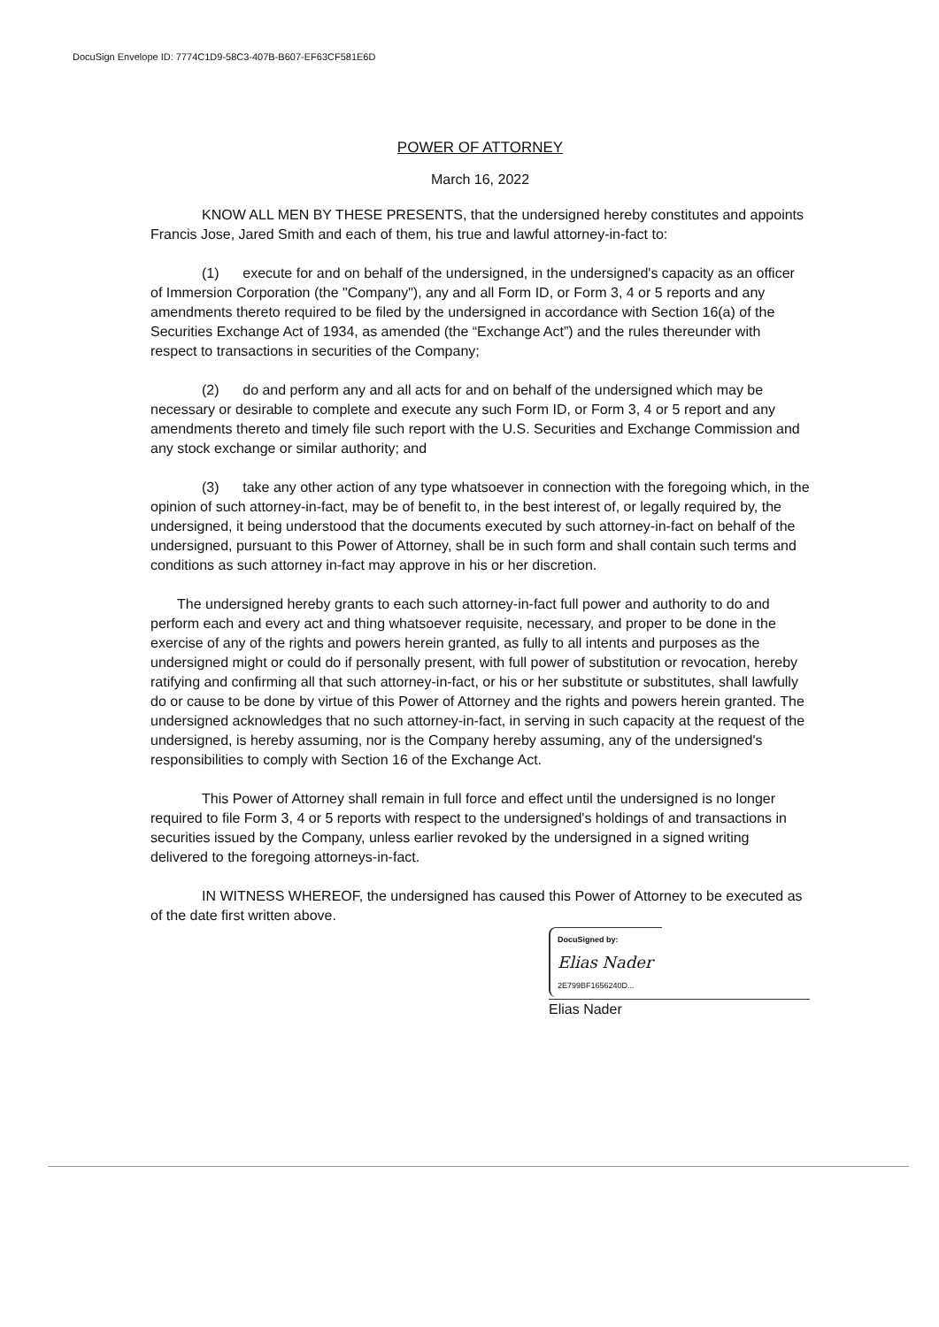DocuSign Envelope ID: 7774C1D9-58C3-407B-B607-EF63CF581E6D
POWER OF ATTORNEY
March 16, 2022
KNOW ALL MEN BY THESE PRESENTS, that the undersigned hereby constitutes and appoints Francis Jose, Jared Smith and each of them, his true and lawful attorney-in-fact to:
(1) execute for and on behalf of the undersigned, in the undersigned's capacity as an officer of Immersion Corporation (the "Company"), any and all Form ID, or Form 3, 4 or 5 reports and any amendments thereto required to be filed by the undersigned in accordance with Section 16(a) of the Securities Exchange Act of 1934, as amended (the “Exchange Act”) and the rules thereunder with respect to transactions in securities of the Company;
(2) do and perform any and all acts for and on behalf of the undersigned which may be necessary or desirable to complete and execute any such Form ID, or Form 3, 4 or 5 report and any amendments thereto and timely file such report with the U.S. Securities and Exchange Commission and any stock exchange or similar authority; and
(3) take any other action of any type whatsoever in connection with the foregoing which, in the opinion of such attorney-in-fact, may be of benefit to, in the best interest of, or legally required by, the undersigned, it being understood that the documents executed by such attorney-in-fact on behalf of the undersigned, pursuant to this Power of Attorney, shall be in such form and shall contain such terms and conditions as such attorney in-fact may approve in his or her discretion.
The undersigned hereby grants to each such attorney-in-fact full power and authority to do and perform each and every act and thing whatsoever requisite, necessary, and proper to be done in the exercise of any of the rights and powers herein granted, as fully to all intents and purposes as the undersigned might or could do if personally present, with full power of substitution or revocation, hereby ratifying and confirming all that such attorney-in-fact, or his or her substitute or substitutes, shall lawfully do or cause to be done by virtue of this Power of Attorney and the rights and powers herein granted. The undersigned acknowledges that no such attorney-in-fact, in serving in such capacity at the request of the undersigned, is hereby assuming, nor is the Company hereby assuming, any of the undersigned's responsibilities to comply with Section 16 of the Exchange Act.
This Power of Attorney shall remain in full force and effect until the undersigned is no longer required to file Form 3, 4 or 5 reports with respect to the undersigned's holdings of and transactions in securities issued by the Company, unless earlier revoked by the undersigned in a signed writing delivered to the foregoing attorneys-in-fact.
IN WITNESS WHEREOF, the undersigned has caused this Power of Attorney to be executed as of the date first written above.
DocuSigned by:
Elias Nader
2E799BF1656240D...
Elias Nader